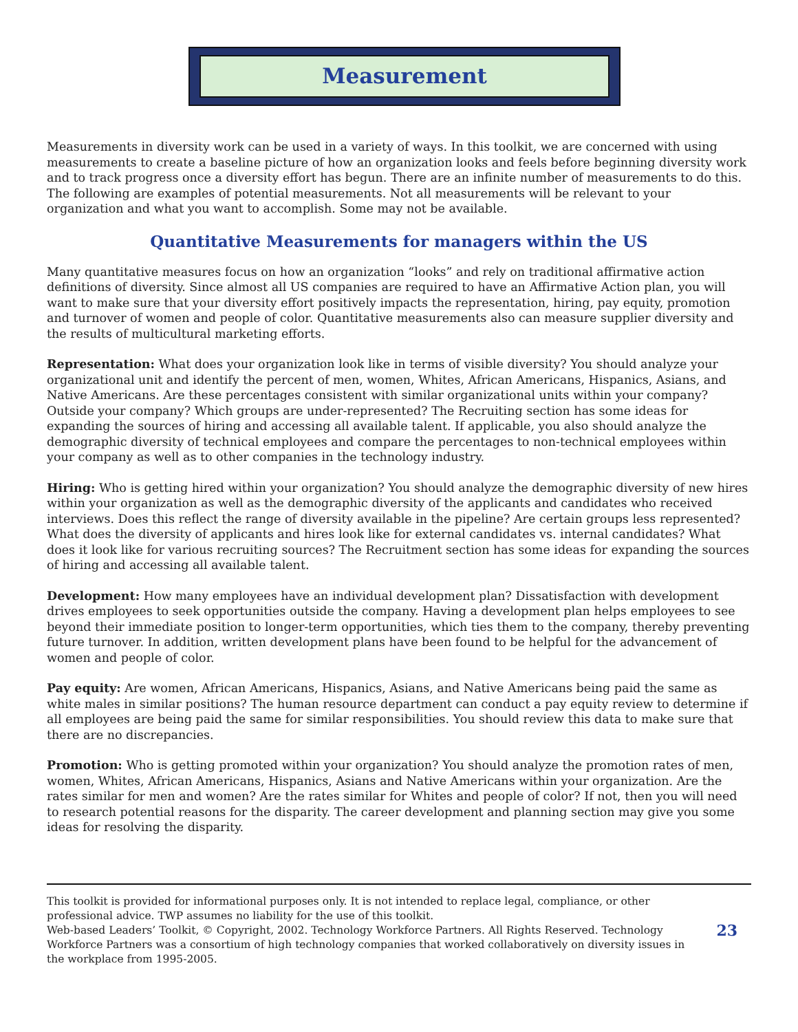Measurement
Measurements in diversity work can be used in a variety of ways. In this toolkit, we are concerned with using measurements to create a baseline picture of how an organization looks and feels before beginning diversity work and to track progress once a diversity effort has begun. There are an infinite number of measurements to do this. The following are examples of potential measurements. Not all measurements will be relevant to your organization and what you want to accomplish. Some may not be available.
Quantitative Measurements for managers within the US
Many quantitative measures focus on how an organization “looks” and rely on traditional affirmative action definitions of diversity. Since almost all US companies are required to have an Affirmative Action plan, you will want to make sure that your diversity effort positively impacts the representation, hiring, pay equity, promotion and turnover of women and people of color. Quantitative measurements also can measure supplier diversity and the results of multicultural marketing efforts.
Representation: What does your organization look like in terms of visible diversity? You should analyze your organizational unit and identify the percent of men, women, Whites, African Americans, Hispanics, Asians, and Native Americans. Are these percentages consistent with similar organizational units within your company? Outside your company? Which groups are under-represented? The Recruiting section has some ideas for expanding the sources of hiring and accessing all available talent. If applicable, you also should analyze the demographic diversity of technical employees and compare the percentages to non-technical employees within your company as well as to other companies in the technology industry.
Hiring: Who is getting hired within your organization? You should analyze the demographic diversity of new hires within your organization as well as the demographic diversity of the applicants and candidates who received interviews. Does this reflect the range of diversity available in the pipeline? Are certain groups less represented? What does the diversity of applicants and hires look like for external candidates vs. internal candidates? What does it look like for various recruiting sources? The Recruitment section has some ideas for expanding the sources of hiring and accessing all available talent.
Development: How many employees have an individual development plan? Dissatisfaction with development drives employees to seek opportunities outside the company. Having a development plan helps employees to see beyond their immediate position to longer-term opportunities, which ties them to the company, thereby preventing future turnover. In addition, written development plans have been found to be helpful for the advancement of women and people of color.
Pay equity: Are women, African Americans, Hispanics, Asians, and Native Americans being paid the same as white males in similar positions? The human resource department can conduct a pay equity review to determine if all employees are being paid the same for similar responsibilities. You should review this data to make sure that there are no discrepancies.
Promotion: Who is getting promoted within your organization? You should analyze the promotion rates of men, women, Whites, African Americans, Hispanics, Asians and Native Americans within your organization. Are the rates similar for men and women? Are the rates similar for Whites and people of color? If not, then you will need to research potential reasons for the disparity. The career development and planning section may give you some ideas for resolving the disparity.
This toolkit is provided for informational purposes only. It is not intended to replace legal, compliance, or other professional advice. TWP assumes no liability for the use of this toolkit.
Web-based Leaders’ Toolkit, © Copyright, 2002. Technology Workforce Partners. All Rights Reserved. Technology Workforce Partners was a consortium of high technology companies that worked collaboratively on diversity issues in the workplace from 1995-2005.
23